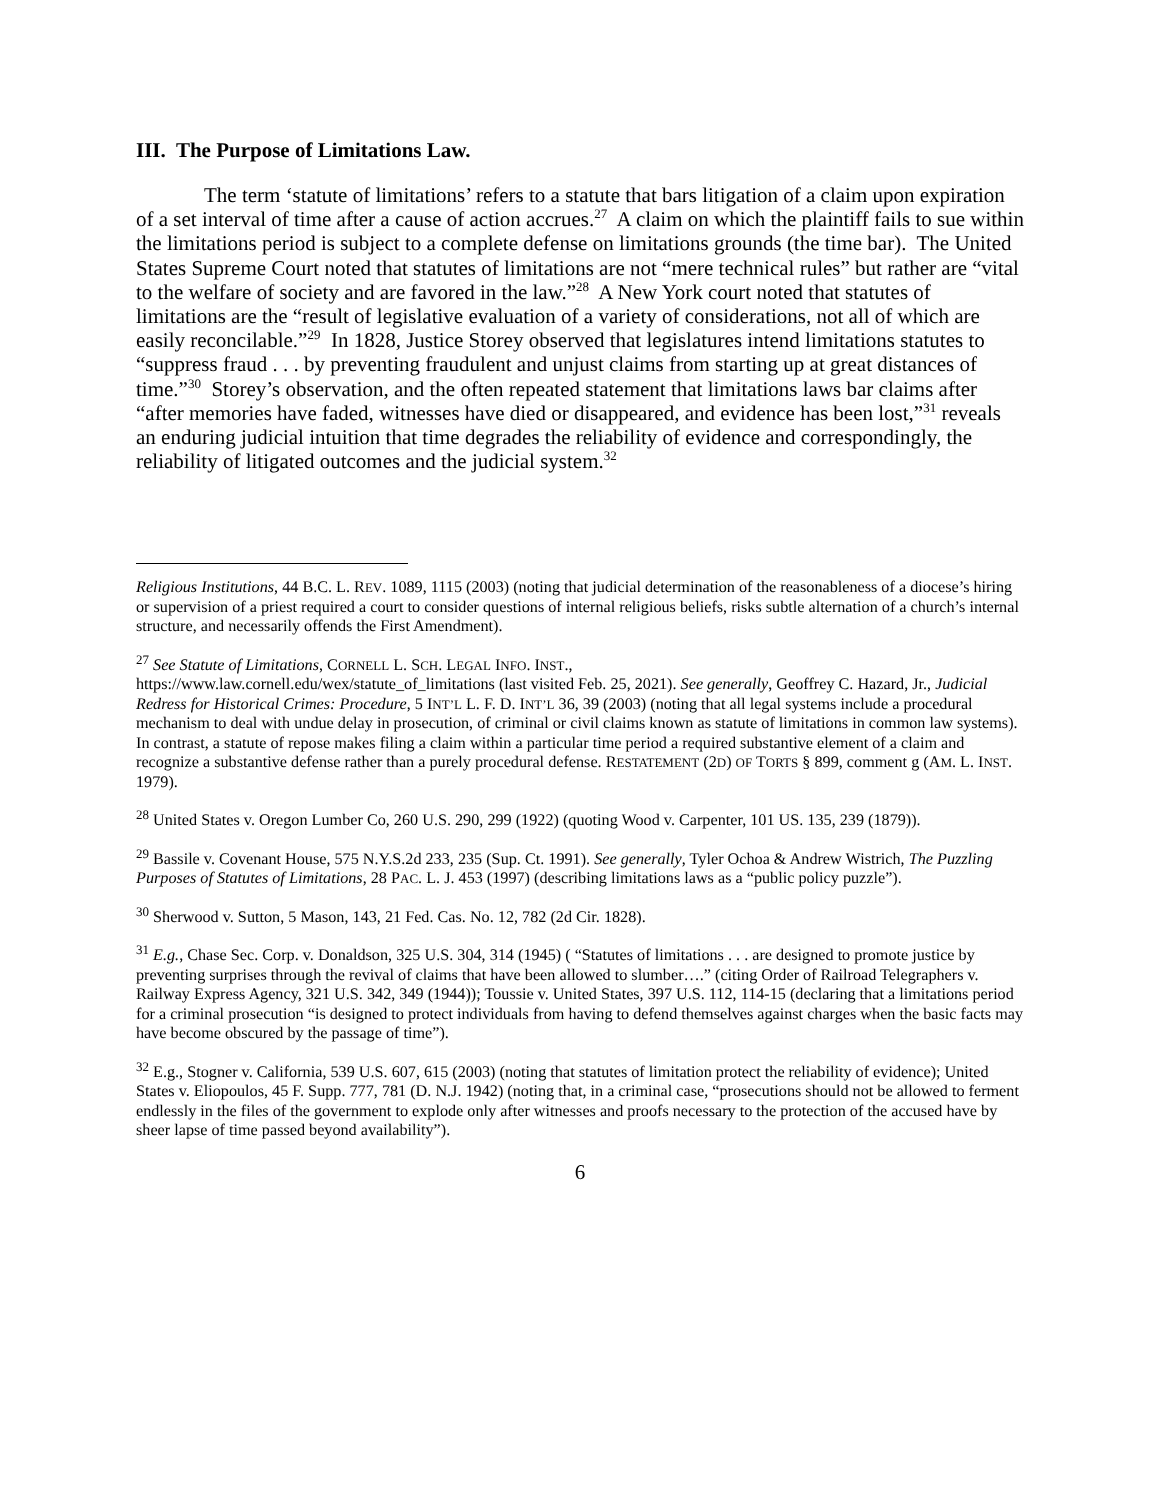III. The Purpose of Limitations Law.
The term ‘statute of limitations’ refers to a statute that bars litigation of a claim upon expiration of a set interval of time after a cause of action accrues.<sup>27</sup> A claim on which the plaintiff fails to sue within the limitations period is subject to a complete defense on limitations grounds (the time bar). The United States Supreme Court noted that statutes of limitations are not “mere technical rules” but rather are “vital to the welfare of society and are favored in the law.”<sup>28</sup> A New York court noted that statutes of limitations are the “result of legislative evaluation of a variety of considerations, not all of which are easily reconcilable.”<sup>29</sup> In 1828, Justice Storey observed that legislatures intend limitations statutes to “suppress fraud . . . by preventing fraudulent and unjust claims from starting up at great distances of time.”<sup>30</sup> Storey’s observation, and the often repeated statement that limitations laws bar claims after “after memories have faded, witnesses have died or disappeared, and evidence has been lost,”<sup>31</sup> reveals an enduring judicial intuition that time degrades the reliability of evidence and correspondingly, the reliability of litigated outcomes and the judicial system.<sup>32</sup>
Religious Institutions, 44 B.C. L. REV. 1089, 1115 (2003) (noting that judicial determination of the reasonableness of a diocese’s hiring or supervision of a priest required a court to consider questions of internal religious beliefs, risks subtle alternation of a church’s internal structure, and necessarily offends the First Amendment).
<sup>27</sup> See Statute of Limitations, CORNELL L. SCH. LEGAL INFO. INST.,
https://www.law.cornell.edu/wex/statute_of_limitations (last visited Feb. 25, 2021). See generally, Geoffrey C. Hazard, Jr., Judicial Redress for Historical Crimes: Procedure, 5 INT’L L. F. D. INT’L 36, 39 (2003) (noting that all legal systems include a procedural mechanism to deal with undue delay in prosecution, of criminal or civil claims known as statute of limitations in common law systems). In contrast, a statute of repose makes filing a claim within a particular time period a required substantive element of a claim and recognize a substantive defense rather than a purely procedural defense. RESTATEMENT (2D) OF TORTS § 899, comment g (AM. L. INST. 1979).
<sup>28</sup> United States v. Oregon Lumber Co, 260 U.S. 290, 299 (1922) (quoting Wood v. Carpenter, 101 US. 135, 239 (1879)).
<sup>29</sup> Bassile v. Covenant House, 575 N.Y.S.2d 233, 235 (Sup. Ct. 1991). See generally, Tyler Ochoa & Andrew Wistrich, The Puzzling Purposes of Statutes of Limitations, 28 PAC. L. J. 453 (1997) (describing limitations laws as a “public policy puzzle”).
<sup>30</sup> Sherwood v. Sutton, 5 Mason, 143, 21 Fed. Cas. No. 12, 782 (2d Cir. 1828).
<sup>31</sup> E.g., Chase Sec. Corp. v. Donaldson, 325 U.S. 304, 314 (1945) ( “Statutes of limitations . . . are designed to promote justice by preventing surprises through the revival of claims that have been allowed to slumber….” (citing Order of Railroad Telegraphers v. Railway Express Agency, 321 U.S. 342, 349 (1944)); Toussie v. United States, 397 U.S. 112, 114-15 (declaring that a limitations period for a criminal prosecution “is designed to protect individuals from having to defend themselves against charges when the basic facts may have become obscured by the passage of time”).
<sup>32</sup> E.g., Stogner v. California, 539 U.S. 607, 615 (2003) (noting that statutes of limitation protect the reliability of evidence); United States v. Eliopoulos, 45 F. Supp. 777, 781 (D. N.J. 1942) (noting that, in a criminal case, “prosecutions should not be allowed to ferment endlessly in the files of the government to explode only after witnesses and proofs necessary to the protection of the accused have by sheer lapse of time passed beyond availability”).
6